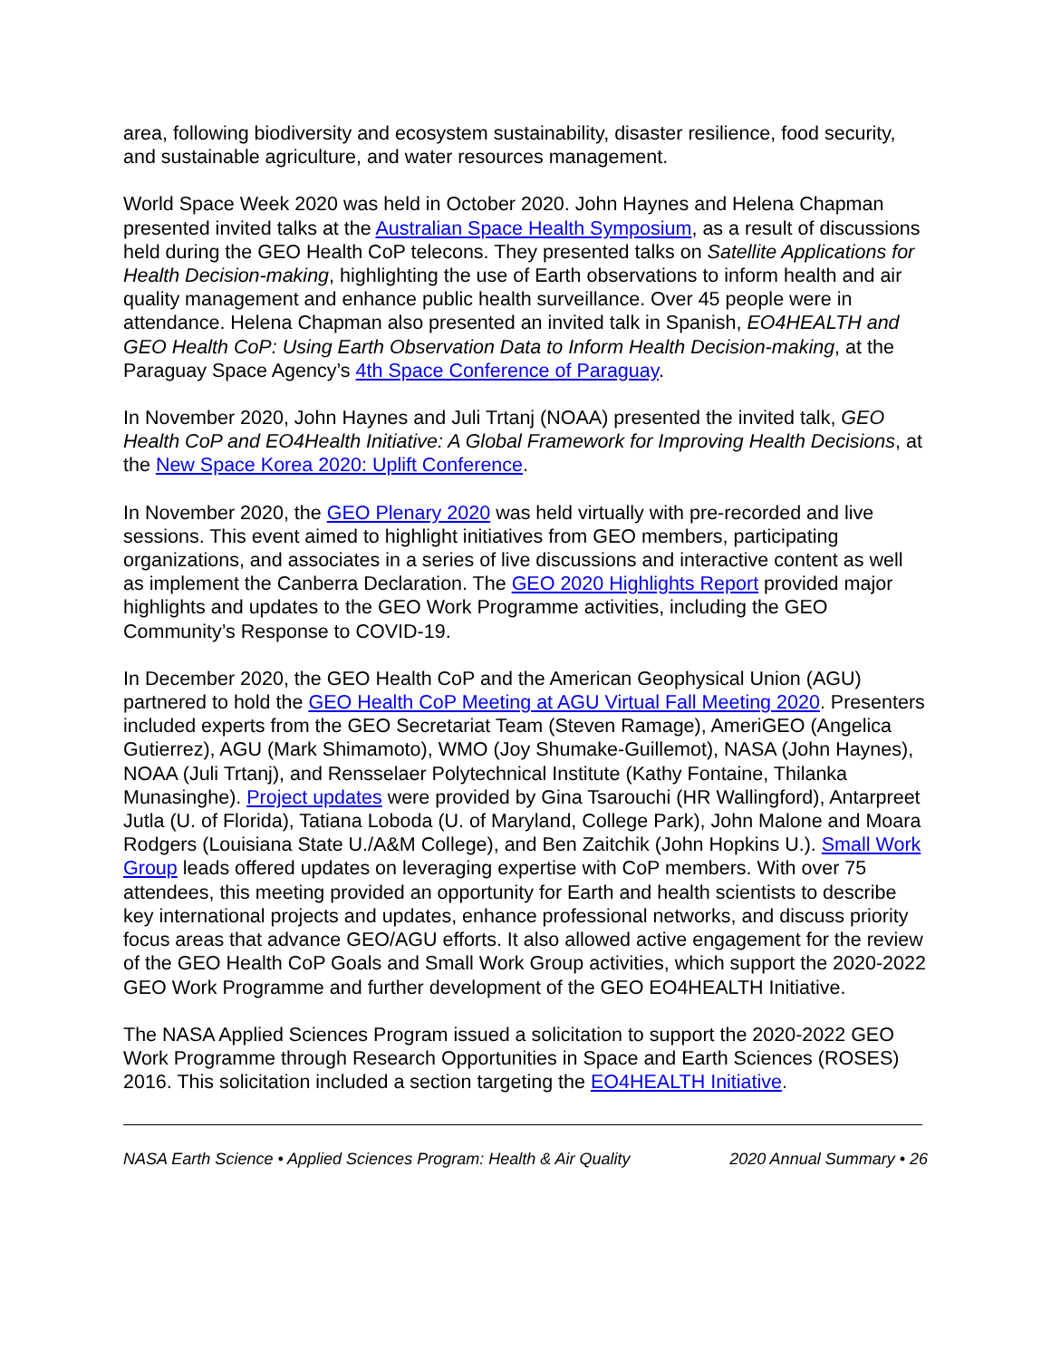area, following biodiversity and ecosystem sustainability, disaster resilience, food security, and sustainable agriculture, and water resources management.
World Space Week 2020 was held in October 2020. John Haynes and Helena Chapman presented invited talks at the Australian Space Health Symposium, as a result of discussions held during the GEO Health CoP telecons. They presented talks on Satellite Applications for Health Decision-making, highlighting the use of Earth observations to inform health and air quality management and enhance public health surveillance. Over 45 people were in attendance. Helena Chapman also presented an invited talk in Spanish, EO4HEALTH and GEO Health CoP: Using Earth Observation Data to Inform Health Decision-making, at the Paraguay Space Agency’s 4th Space Conference of Paraguay.
In November 2020, John Haynes and Juli Trtanj (NOAA) presented the invited talk, GEO Health CoP and EO4Health Initiative: A Global Framework for Improving Health Decisions, at the New Space Korea 2020: Uplift Conference.
In November 2020, the GEO Plenary 2020 was held virtually with pre-recorded and live sessions. This event aimed to highlight initiatives from GEO members, participating organizations, and associates in a series of live discussions and interactive content as well as implement the Canberra Declaration. The GEO 2020 Highlights Report provided major highlights and updates to the GEO Work Programme activities, including the GEO Community’s Response to COVID-19.
In December 2020, the GEO Health CoP and the American Geophysical Union (AGU) partnered to hold the GEO Health CoP Meeting at AGU Virtual Fall Meeting 2020. Presenters included experts from the GEO Secretariat Team (Steven Ramage), AmeriGEO (Angelica Gutierrez), AGU (Mark Shimamoto), WMO (Joy Shumake-Guillemot), NASA (John Haynes), NOAA (Juli Trtanj), and Rensselaer Polytechnical Institute (Kathy Fontaine, Thilanka Munasinghe). Project updates were provided by Gina Tsarouchi (HR Wallingford), Antarpreet Jutla (U. of Florida), Tatiana Loboda (U. of Maryland, College Park), John Malone and Moara Rodgers (Louisiana State U./A&M College), and Ben Zaitchik (John Hopkins U.). Small Work Group leads offered updates on leveraging expertise with CoP members. With over 75 attendees, this meeting provided an opportunity for Earth and health scientists to describe key international projects and updates, enhance professional networks, and discuss priority focus areas that advance GEO/AGU efforts. It also allowed active engagement for the review of the GEO Health CoP Goals and Small Work Group activities, which support the 2020-2022 GEO Work Programme and further development of the GEO EO4HEALTH Initiative.
The NASA Applied Sciences Program issued a solicitation to support the 2020-2022 GEO Work Programme through Research Opportunities in Space and Earth Sciences (ROSES) 2016. This solicitation included a section targeting the EO4HEALTH Initiative.
NASA Earth Science • Applied Sciences Program: Health & Air Quality 2020 Annual Summary • 26